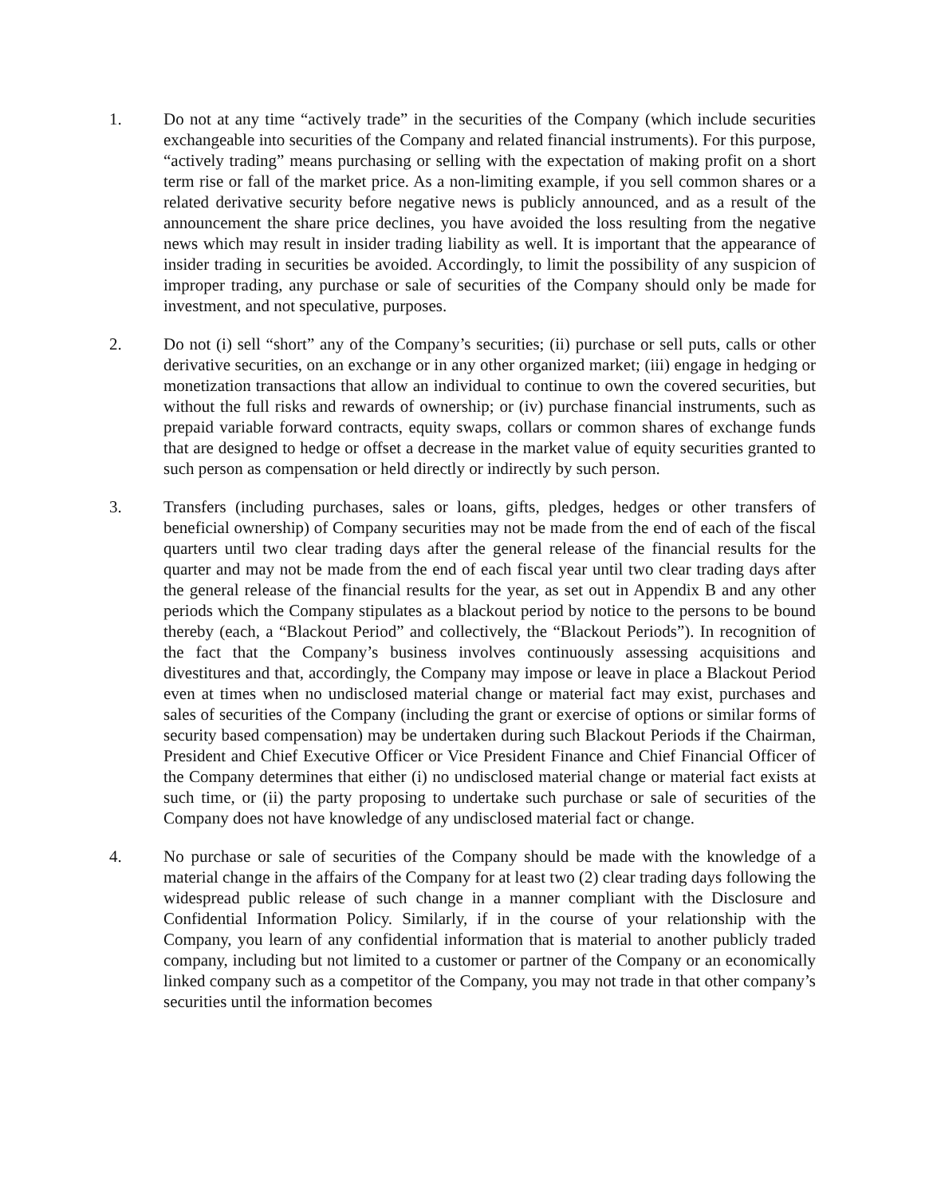1. Do not at any time “actively trade” in the securities of the Company (which include securities exchangeable into securities of the Company and related financial instruments). For this purpose, “actively trading” means purchasing or selling with the expectation of making profit on a short term rise or fall of the market price. As a non-limiting example, if you sell common shares or a related derivative security before negative news is publicly announced, and as a result of the announcement the share price declines, you have avoided the loss resulting from the negative news which may result in insider trading liability as well. It is important that the appearance of insider trading in securities be avoided. Accordingly, to limit the possibility of any suspicion of improper trading, any purchase or sale of securities of the Company should only be made for investment, and not speculative, purposes.
2. Do not (i) sell “short” any of the Company’s securities; (ii) purchase or sell puts, calls or other derivative securities, on an exchange or in any other organized market; (iii) engage in hedging or monetization transactions that allow an individual to continue to own the covered securities, but without the full risks and rewards of ownership; or (iv) purchase financial instruments, such as prepaid variable forward contracts, equity swaps, collars or common shares of exchange funds that are designed to hedge or offset a decrease in the market value of equity securities granted to such person as compensation or held directly or indirectly by such person.
3. Transfers (including purchases, sales or loans, gifts, pledges, hedges or other transfers of beneficial ownership) of Company securities may not be made from the end of each of the fiscal quarters until two clear trading days after the general release of the financial results for the quarter and may not be made from the end of each fiscal year until two clear trading days after the general release of the financial results for the year, as set out in Appendix B and any other periods which the Company stipulates as a blackout period by notice to the persons to be bound thereby (each, a “Blackout Period” and collectively, the “Blackout Periods”). In recognition of the fact that the Company’s business involves continuously assessing acquisitions and divestitures and that, accordingly, the Company may impose or leave in place a Blackout Period even at times when no undisclosed material change or material fact may exist, purchases and sales of securities of the Company (including the grant or exercise of options or similar forms of security based compensation) may be undertaken during such Blackout Periods if the Chairman, President and Chief Executive Officer or Vice President Finance and Chief Financial Officer of the Company determines that either (i) no undisclosed material change or material fact exists at such time, or (ii) the party proposing to undertake such purchase or sale of securities of the Company does not have knowledge of any undisclosed material fact or change.
4. No purchase or sale of securities of the Company should be made with the knowledge of a material change in the affairs of the Company for at least two (2) clear trading days following the widespread public release of such change in a manner compliant with the Disclosure and Confidential Information Policy. Similarly, if in the course of your relationship with the Company, you learn of any confidential information that is material to another publicly traded company, including but not limited to a customer or partner of the Company or an economically linked company such as a competitor of the Company, you may not trade in that other company’s securities until the information becomes